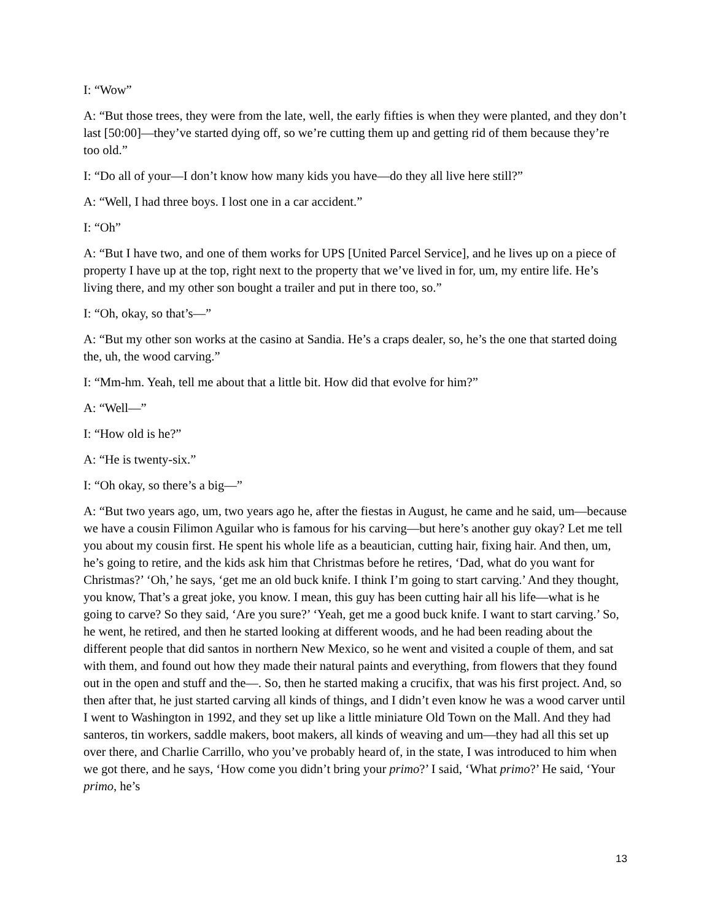I: “Wow”
A: “But those trees, they were from the late, well, the early fifties is when they were planted, and they don’t last [50:00]—they’ve started dying off, so we’re cutting them up and getting rid of them because they’re too old.”
I: “Do all of your—I don’t know how many kids you have—do they all live here still?”
A: “Well, I had three boys. I lost one in a car accident.”
I: “Oh”
A: “But I have two, and one of them works for UPS [United Parcel Service], and he lives up on a piece of property I have up at the top, right next to the property that we’ve lived in for, um, my entire life. He’s living there, and my other son bought a trailer and put in there too, so.”
I: “Oh, okay, so that’s—”
A: “But my other son works at the casino at Sandia. He’s a craps dealer, so, he’s the one that started doing the, uh, the wood carving.”
I: “Mm-hm. Yeah, tell me about that a little bit. How did that evolve for him?”
A: “Well—”
I: “How old is he?”
A: “He is twenty-six.”
I: “Oh okay, so there’s a big—”
A: “But two years ago, um, two years ago he, after the fiestas in August, he came and he said, um—because we have a cousin Filimon Aguilar who is famous for his carving—but here’s another guy okay? Let me tell you about my cousin first. He spent his whole life as a beautician, cutting hair, fixing hair. And then, um, he’s going to retire, and the kids ask him that Christmas before he retires, ‘Dad, what do you want for Christmas?’ ‘Oh,’ he says, ‘get me an old buck knife. I think I’m going to start carving.’ And they thought, you know, That’s a great joke, you know. I mean, this guy has been cutting hair all his life—what is he going to carve? So they said, ‘Are you sure?’ ‘Yeah, get me a good buck knife. I want to start carving.’ So, he went, he retired, and then he started looking at different woods, and he had been reading about the different people that did santos in northern New Mexico, so he went and visited a couple of them, and sat with them, and found out how they made their natural paints and everything, from flowers that they found out in the open and stuff and the—. So, then he started making a crucifix, that was his first project. And, so then after that, he just started carving all kinds of things, and I didn’t even know he was a wood carver until I went to Washington in 1992, and they set up like a little miniature Old Town on the Mall. And they had santeros, tin workers, saddle makers, boot makers, all kinds of weaving and um—they had all this set up over there, and Charlie Carrillo, who you’ve probably heard of, in the state, I was introduced to him when we got there, and he says, ‘How come you didn’t bring your primo?’ I said, ‘What primo?’ He said, ‘Your primo, he’s
13